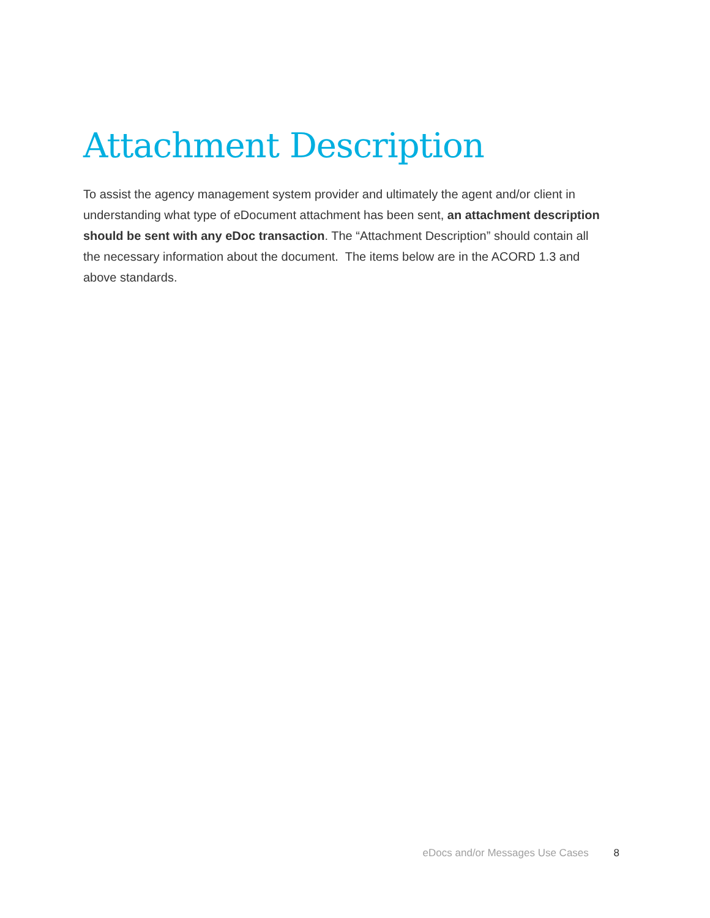Attachment Description
To assist the agency management system provider and ultimately the agent and/or client in understanding what type of eDocument attachment has been sent, an attachment description should be sent with any eDoc transaction. The “Attachment Description” should contain all the necessary information about the document. The items below are in the ACORD 1.3 and above standards.
eDocs and/or Messages Use Cases 8